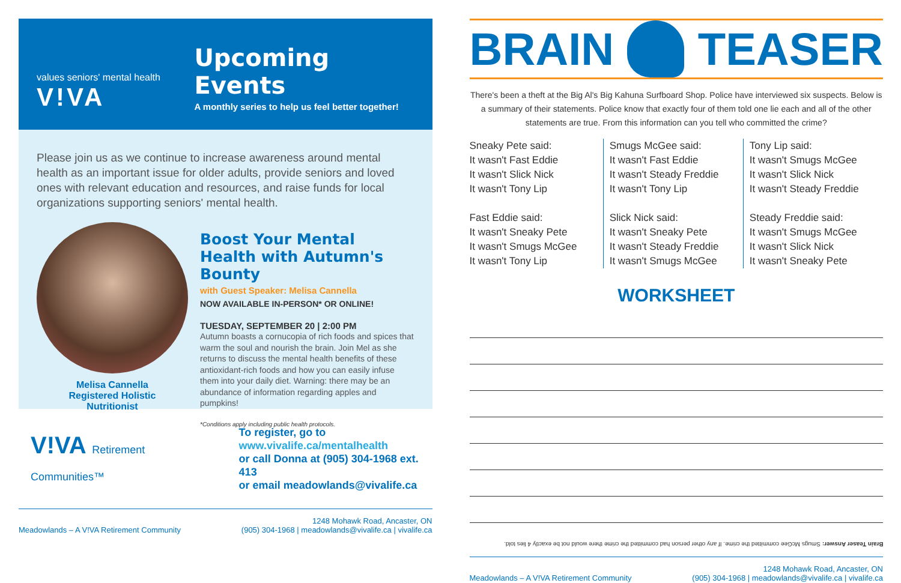values seniors' mental health
V!VA
Upcoming Events
A monthly series to help us feel better together!
Please join us as we continue to increase awareness around mental health as an important issue for older adults, provide seniors and loved ones with relevant education and resources, and raise funds for local organizations supporting seniors' mental health.
Melisa Cannella
Registered Holistic
Nutritionist
Boost Your Mental Health with Autumn's Bounty
with Guest Speaker: Melisa Cannella
NOW AVAILABLE IN-PERSON* OR ONLINE!
TUESDAY, SEPTEMBER 20 | 2:00 PM
Autumn boasts a cornucopia of rich foods and spices that warm the soul and nourish the brain. Join Mel as she returns to discuss the mental health benefits of these antioxidant-rich foods and how you can easily infuse them into your daily diet. Warning: there may be an abundance of information regarding apples and pumpkins!
*Conditions apply including public health protocols.
V!VA Retirement Communities™
To register, go to
www.vivalife.ca/mentalhealth
or call Donna at (905) 304-1968 ext. 413
or email meadowlands@vivalife.ca
Meadowlands – A V!VA Retirement Community
1248 Mohawk Road, Ancaster, ON
(905) 304-1968 | meadowlands@vivalife.ca | vivalife.ca
BRAIN TEASER
There's been a theft at the Big Al's Big Kahuna Surfboard Shop. Police have interviewed six suspects. Below is a summary of their statements. Police know that exactly four of them told one lie each and all of the other statements are true. From this information can you tell who committed the crime?
Sneaky Pete said:
It wasn't Fast Eddie
It wasn't Slick Nick
It wasn't Tony Lip
Fast Eddie said:
It wasn't Sneaky Pete
It wasn't Smugs McGee
It wasn't Tony Lip
Smugs McGee said:
It wasn't Fast Eddie
It wasn't Steady Freddie
It wasn't Tony Lip
Slick Nick said:
It wasn't Sneaky Pete
It wasn't Steady Freddie
It wasn't Smugs McGee
Tony Lip said:
It wasn't Smugs McGee
It wasn't Slick Nick
It wasn't Steady Freddie
Steady Freddie said:
It wasn't Smugs McGee
It wasn't Slick Nick
It wasn't Sneaky Pete
WORKSHEET
Brain Teaser Answer: Smugs McGee committed the crime. If any other person had committed the crime there would not be exactly 4 lies told.
Meadowlands – A V!VA Retirement Community
1248 Mohawk Road, Ancaster, ON
(905) 304-1968 | meadowlands@vivalife.ca | vivalife.ca